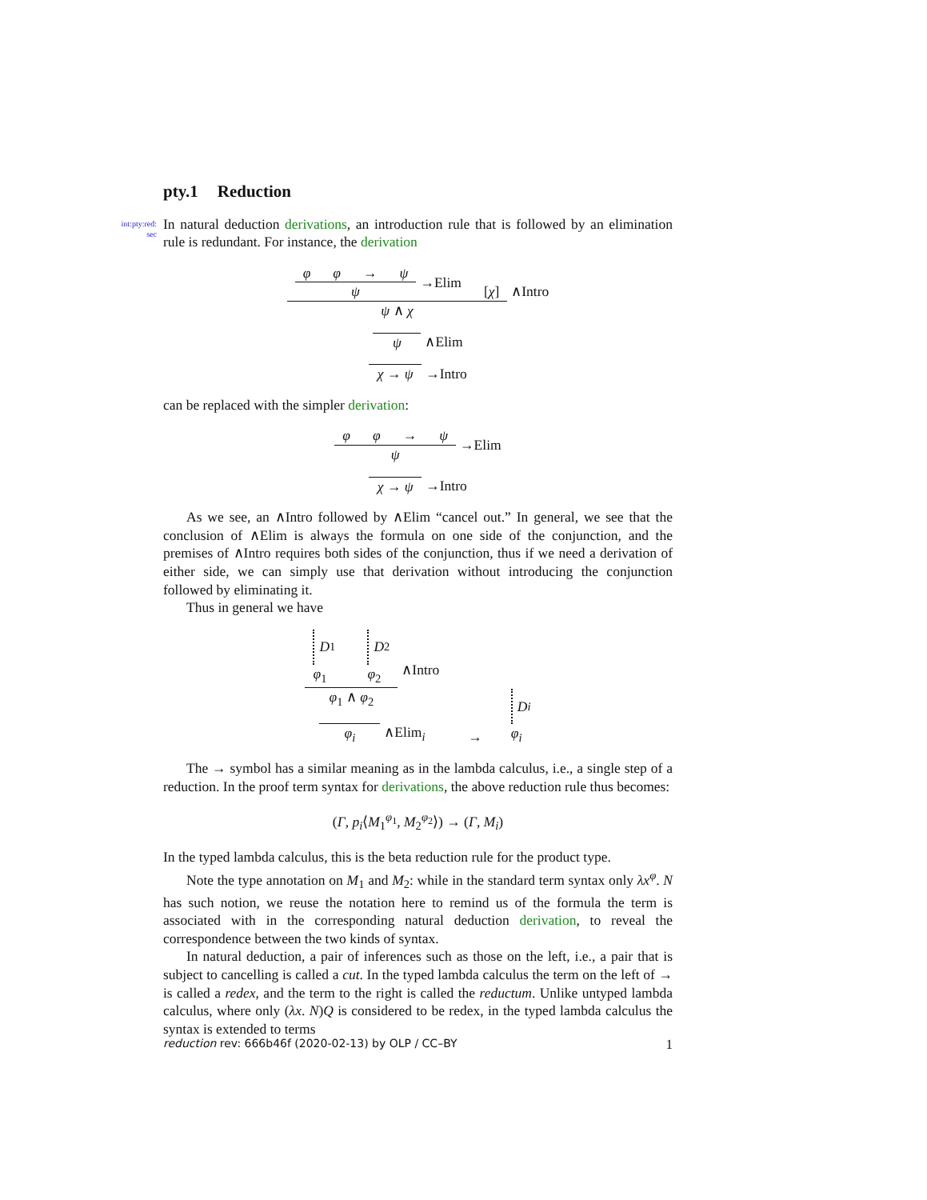pty.1 Reduction
int:pty:red:
sec
In natural deduction derivations, an introduction rule that is followed by an elimination rule is redundant. For instance, the derivation
φ φ → ψ
ψ
→Elim
[χ]
ψ ∧ χ
∧Intro
ψ ∧Elim
χ → ψ →Intro
can be replaced with the simpler derivation:
φ φ → ψ
ψ
→Elim
χ → ψ →Intro
As we see, an ∧Intro followed by ∧Elim “cancel out.” In general, we see that the conclusion of ∧Elim is always the formula on one side of the conjunction, and the premises of ∧Intro requires both sides of the conjunction, thus if we need a derivation of either side, we can simply use that derivation without introducing the conjunction followed by eliminating it.
Thus in general we have
D<sub>1</sub>
φ<sub>1</sub>
D<sub>2</sub>
φ<sub>2</sub>
φ<sub>1</sub> ∧ φ<sub>2</sub>
∧Intro
φ<sub>i</sub> ∧Elim<sub>i</sub>
→
D<sub>i</sub>
φ<sub>i</sub>
The → symbol has a similar meaning as in the lambda calculus, i.e., a single step of a reduction. In the proof term syntax for derivations, the above reduction rule thus becomes:
(Γ, p<sub>i</sub>⟨M<sub>1</sub><sup>φ<sub>1</sub></sup>, M<sub>2</sub><sup>φ<sub>2</sub></sup>⟩) → (Γ, M<sub>i</sub>)
In the typed lambda calculus, this is the beta reduction rule for the product type.
Note the type annotation on M<sub>1</sub> and M<sub>2</sub>: while in the standard term syntax only λx<sup>φ</sup>. N has such notion, we reuse the notation here to remind us of the formula the term is associated with in the corresponding natural deduction derivation, to reveal the correspondence between the two kinds of syntax.
In natural deduction, a pair of inferences such as those on the left, i.e., a pair that is subject to cancelling is called a cut. In the typed lambda calculus the term on the left of → is called a redex, and the term to the right is called the reductum. Unlike untyped lambda calculus, where only (λx. N)Q is considered to be redex, in the typed lambda calculus the syntax is extended to terms
reduction rev: 666b46f (2020-02-13) by OLP / CC–BY 1